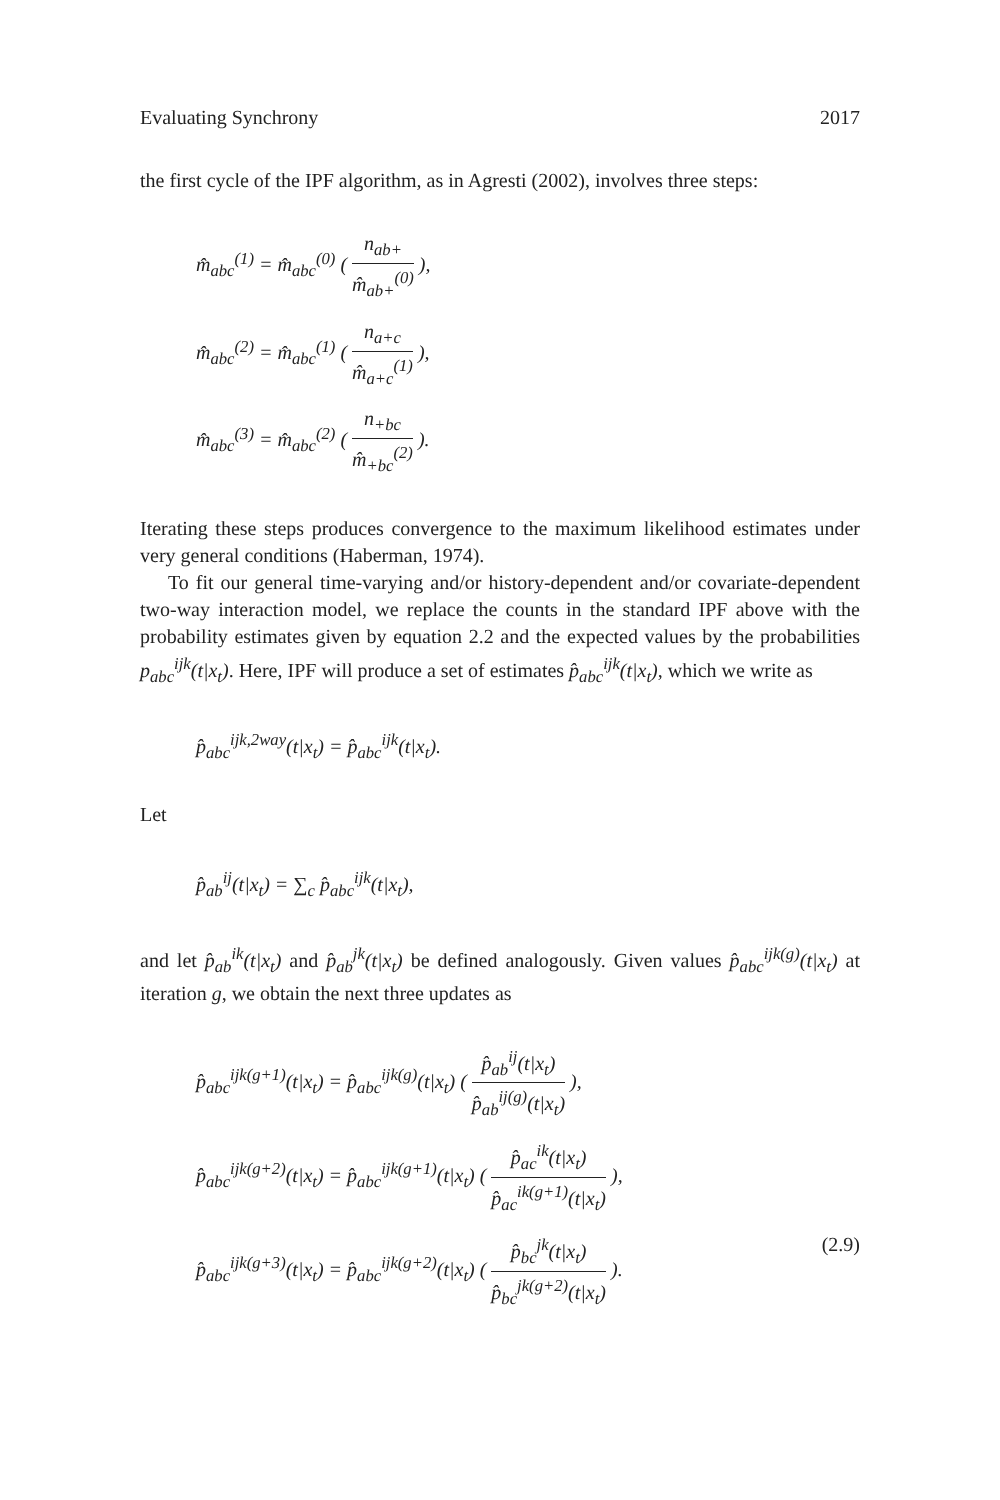Evaluating Synchrony 2017
the first cycle of the IPF algorithm, as in Agresti (2002), involves three steps:
m̂<sub>abc</sub><sup>(1)</sup> = m̂<sub>abc</sub><sup>(0)</sup> ( n<sub>ab+</sub> m̂<sub>ab+</sub><sup>(0)</sup> ),
m̂<sub>abc</sub><sup>(2)</sup> = m̂<sub>abc</sub><sup>(1)</sup> ( n<sub>a+c</sub> m̂<sub>a+c</sub><sup>(1)</sup> ),
m̂<sub>abc</sub><sup>(3)</sup> = m̂<sub>abc</sub><sup>(2)</sup> ( n<sub>+bc</sub> m̂<sub>+bc</sub><sup>(2)</sup> ).
Iterating these steps produces convergence to the maximum likelihood estimates under very general conditions (Haberman, 1974).
To fit our general time-varying and/or history-dependent and/or covariate-dependent two-way interaction model, we replace the counts in the standard IPF above with the probability estimates given by equation 2.2 and the expected values by the probabilities p<sub>abc</sub><sup>ijk</sup>(t|x<sub>t</sub>). Here, IPF will produce a set of estimates p̂<sub>abc</sub><sup>ijk</sup>(t|x<sub>t</sub>), which we write as
p̂<sub>abc</sub><sup>ijk,2way</sup>(t|x<sub>t</sub>) = p̂<sub>abc</sub><sup>ijk</sup>(t|x<sub>t</sub>).
Let
p̂<sub>ab</sub><sup>ij</sup>(t|x<sub>t</sub>) = ∑<sub>c</sub> p̂<sub>abc</sub><sup>ijk</sup>(t|x<sub>t</sub>),
and let p̂<sub>ab</sub><sup>ik</sup>(t|x<sub>t</sub>) and p̂<sub>ab</sub><sup>jk</sup>(t|x<sub>t</sub>) be defined analogously. Given values p̂<sub>abc</sub><sup>ijk(g)</sup>(t|x<sub>t</sub>) at iteration g, we obtain the next three updates as
p̂<sub>abc</sub><sup>ijk(g+1)</sup>(t|x<sub>t</sub>) = p̂<sub>abc</sub><sup>ijk(g)</sup>(t|x<sub>t</sub>) ( p̂<sub>ab</sub><sup>ij</sup>(t|x<sub>t</sub>) p̂<sub>ab</sub><sup>ij(g)</sup>(t|x<sub>t</sub>) ),
p̂<sub>abc</sub><sup>ijk(g+2)</sup>(t|x<sub>t</sub>) = p̂<sub>abc</sub><sup>ijk(g+1)</sup>(t|x<sub>t</sub>) ( p̂<sub>ac</sub><sup>ik</sup>(t|x<sub>t</sub>) p̂<sub>ac</sub><sup>ik(g+1)</sup>(t|x<sub>t</sub>) ),
p̂<sub>abc</sub><sup>ijk(g+3)</sup>(t|x<sub>t</sub>) = p̂<sub>abc</sub><sup>ijk(g+2)</sup>(t|x<sub>t</sub>) ( p̂<sub>bc</sub><sup>jk</sup>(t|x<sub>t</sub>) p̂<sub>bc</sub><sup>jk(g+2)</sup>(t|x<sub>t</sub>) ). (2.9)